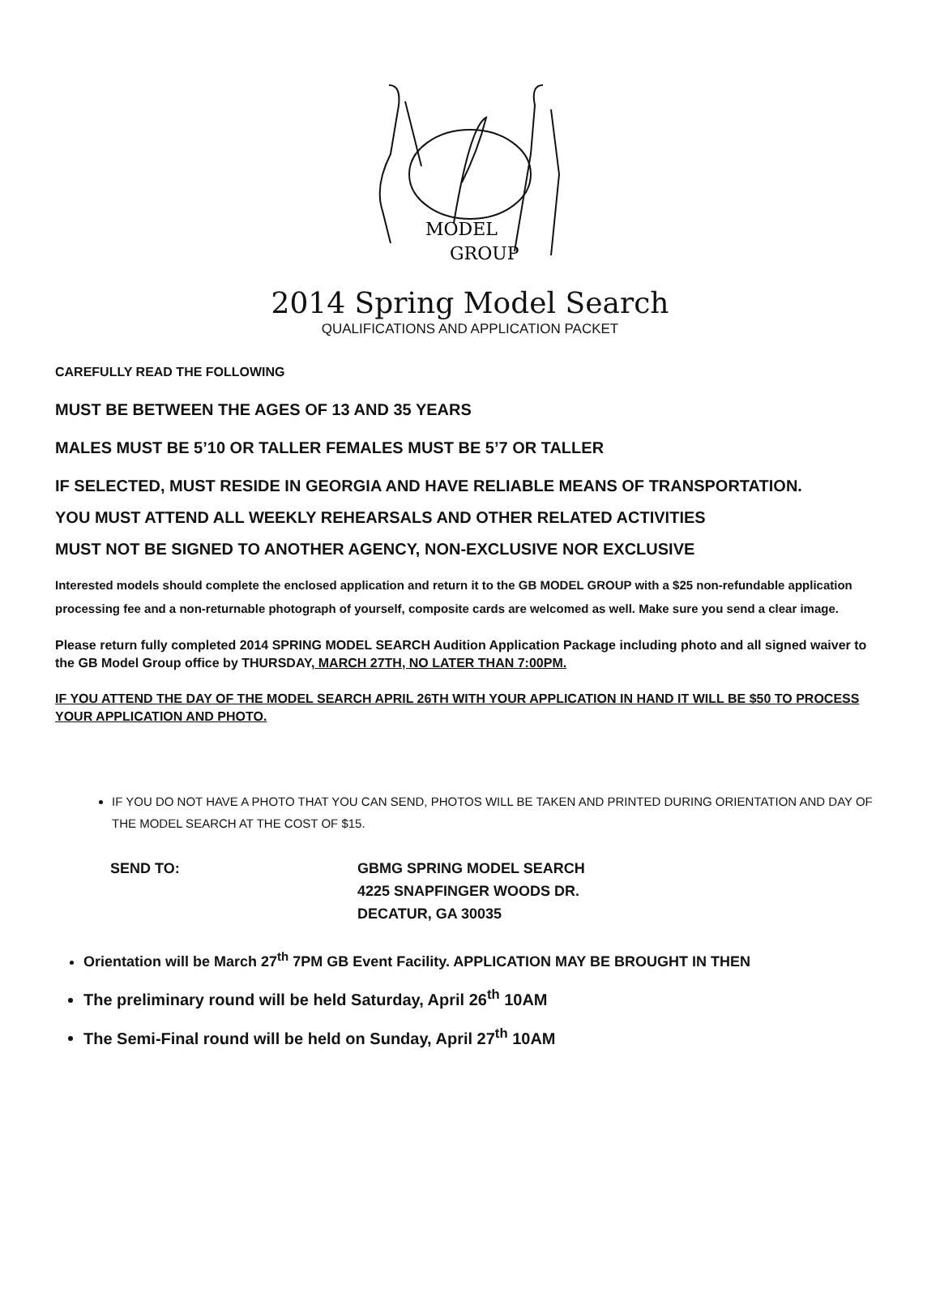MODEL
GROUP
2014 Spring Model Search
QUALIFICATIONS AND APPLICATION PACKET
CAREFULLY READ THE FOLLOWING
MUST BE BETWEEN THE AGES OF 13 AND 35 YEARS
MALES MUST BE 5’10 OR TALLER FEMALES MUST BE 5’7 OR TALLER
IF SELECTED, MUST RESIDE IN GEORGIA AND HAVE RELIABLE MEANS OF TRANSPORTATION.
YOU MUST ATTEND ALL WEEKLY REHEARSALS AND OTHER RELATED ACTIVITIES
MUST NOT BE SIGNED TO ANOTHER AGENCY, NON-EXCLUSIVE NOR EXCLUSIVE
Interested models should complete the enclosed application and return it to the GB MODEL GROUP with a $25 non-refundable application processing fee and a non-returnable photograph of yourself, composite cards are welcomed as well. Make sure you send a clear image.
Please return fully completed 2014 SPRING MODEL SEARCH Audition Application Package including photo and all signed waiver to the GB Model Group office by THURSDAY, MARCH 27TH, NO LATER THAN 7:00PM.
IF YOU ATTEND THE DAY OF THE MODEL SEARCH APRIL 26TH WITH YOUR APPLICATION IN HAND IT WILL BE $50 TO PROCESS YOUR APPLICATION AND PHOTO.
IF YOU DO NOT HAVE A PHOTO THAT YOU CAN SEND, PHOTOS WILL BE TAKEN AND PRINTED DURING ORIENTATION AND DAY OF THE MODEL SEARCH AT THE COST OF $15.
SEND TO: GBMG SPRING MODEL SEARCH
4225 SNAPFINGER WOODS DR.
DECATUR, GA 30035
Orientation will be March 27<sup>th</sup> 7PM GB Event Facility. APPLICATION MAY BE BROUGHT IN THEN
The preliminary round will be held Saturday, April 26<sup>th</sup> 10AM
The Semi-Final round will be held on Sunday, April 27<sup>th</sup> 10AM